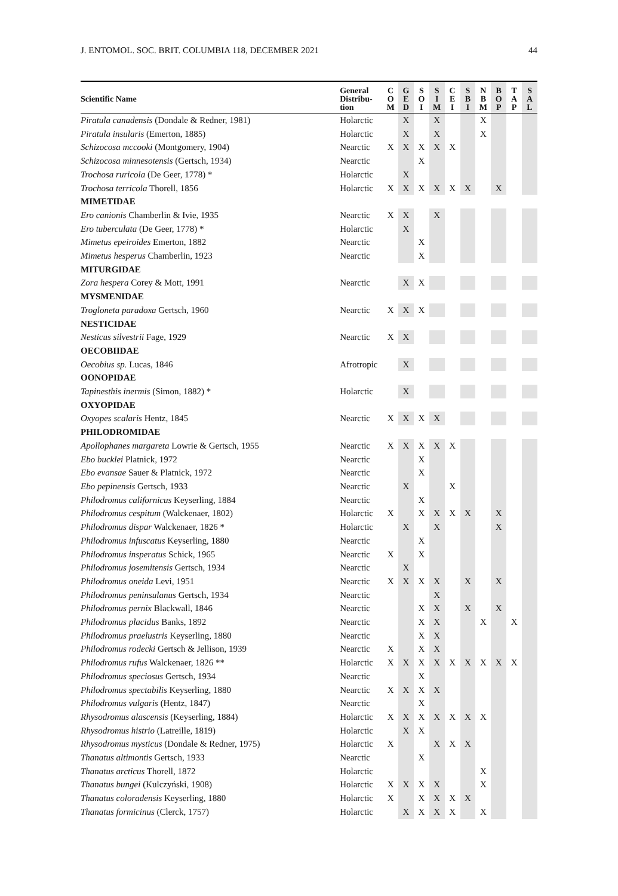J. ENTOMOL. SOC. BRIT. COLUMBIA 118, DECEMBER 2021 44
| Scientific Name | General Distribu- tion | C O M | G E D | S O I | S I M | C E I | S B I | N B M | B O P | T A P | S A L |
| --- | --- | --- | --- | --- | --- | --- | --- | --- | --- | --- | --- |
| Piratula canadensis (Dondale & Redner, 1981) | Holarctic | | X | | X | | | X | | | |
| Piratula insularis (Emerton, 1885) | Holarctic | | X | | X | | | X | | | |
| Schizocosa mccooki (Montgomery, 1904) | Nearctic | X | X | X | X | X | | | | | |
| Schizocosa minnesotensis (Gertsch, 1934) | Nearctic | | | X | | | | | | | |
| Trochosa ruricola (De Geer, 1778) * | Holarctic | | X | | | | | | | | |
| Trochosa terricola Thorell, 1856 | Holarctic | X | X | X | X | X | X | | X | | |
| MIMETIDAE | | | | | | | | | | | |
| Ero canionis Chamberlin & Ivie, 1935 | Nearctic | X | X | | X | | | | | | |
| Ero tuberculata (De Geer, 1778) * | Holarctic | | X | | | | | | | | |
| Mimetus epeiroides Emerton, 1882 | Nearctic | | | X | | | | | | | |
| Mimetus hesperus Chamberlin, 1923 | Nearctic | | | X | | | | | | | |
| MITURGIDAE | | | | | | | | | | | |
| Zora hespera Corey & Mott, 1991 | Nearctic | | X | X | | | | | | | |
| MYSMENIDAE | | | | | | | | | | | |
| Trogloneta paradoxa Gertsch, 1960 | Nearctic | X | X | X | | | | | | | |
| NESTICIDAE | | | | | | | | | | | |
| Nesticus silvestrii Fage, 1929 | Nearctic | X | X | | | | | | | | |
| OECOBIIDAE | | | | | | | | | | | |
| Oecobius sp. Lucas, 1846 | Afrotropic | | X | | | | | | | | |
| OONOPIDAE | | | | | | | | | | | |
| Tapinesthis inermis (Simon, 1882) * | Holarctic | | X | | | | | | | | |
| OXYOPIDAE | | | | | | | | | | | |
| Oxyopes scalaris Hentz, 1845 | Nearctic | X | X | X | X | | | | | | |
| PHILODROMIDAE | | | | | | | | | | | |
| Apollophanes margareta Lowrie & Gertsch, 1955 | Nearctic | X | X | X | X | X | | | | | |
| Ebo bucklei Platnick, 1972 | Nearctic | | | X | | | | | | | |
| Ebo evansae Sauer & Platnick, 1972 | Nearctic | | | X | | | | | | | |
| Ebo pepinensis Gertsch, 1933 | Nearctic | | X | | | X | | | | | |
| Philodromus californicus Keyserling, 1884 | Nearctic | | | X | | | | | | | |
| Philodromus cespitum (Walckenaer, 1802) | Holarctic | X | | X | X | X | X | | X | | |
| Philodromus dispar Walckenaer, 1826 * | Holarctic | | X | | X | | | | X | | |
| Philodromus infuscatus Keyserling, 1880 | Nearctic | | | X | | | | | | | |
| Philodromus insperatus Schick, 1965 | Nearctic | X | | X | | | | | | | |
| Philodromus josemitensis Gertsch, 1934 | Nearctic | | X | | | | | | | | |
| Philodromus oneida Levi, 1951 | Nearctic | X | X | X | X | | X | | X | | |
| Philodromus peninsulanus Gertsch, 1934 | Nearctic | | | | X | | | | | | |
| Philodromus pernix Blackwall, 1846 | Nearctic | | | X | X | | X | | X | | |
| Philodromus placidus Banks, 1892 | Nearctic | | | X | X | | | X | | X | |
| Philodromus praelustris Keyserling, 1880 | Nearctic | | | X | X | | | | | | |
| Philodromus rodecki Gertsch & Jellison, 1939 | Nearctic | X | | X | X | | | | | | |
| Philodromus rufus Walckenaer, 1826 ** | Holarctic | X | X | X | X | X | X | X | X | X | |
| Philodromus speciosus Gertsch, 1934 | Nearctic | | | X | | | | | | | |
| Philodromus spectabilis Keyserling, 1880 | Nearctic | X | X | X | X | | | | | | |
| Philodromus vulgaris (Hentz, 1847) | Nearctic | | | X | | | | | | | |
| Rhysodromus alascensis (Keyserling, 1884) | Holarctic | X | X | X | X | X | X | X | | | |
| Rhysodromus histrio (Latreille, 1819) | Holarctic | | X | X | | | | | | | |
| Rhysodromus mysticus (Dondale & Redner, 1975) | Holarctic | X | | | X | X | X | | | | |
| Thanatus altimontis Gertsch, 1933 | Nearctic | | | X | | | | | | | |
| Thanatus arcticus Thorell, 1872 | Holarctic | | | | | | | X | | | |
| Thanatus bungei (Kulczyński, 1908) | Holarctic | X | X | X | X | | | X | | | |
| Thanatus coloradensis Keyserling, 1880 | Holarctic | X | | X | X | X | X | | | | |
| Thanatus formicinus (Clerck, 1757) | Holarctic | | X | X | X | X | | X | | | |